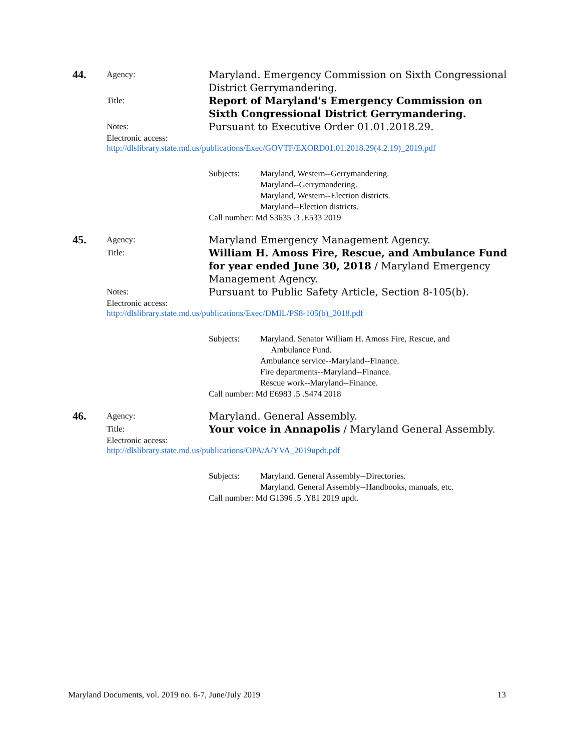44.
Agency:
Maryland. Emergency Commission on Sixth Congressional District Gerrymandering.
Title:
Report of Maryland's Emergency Commission on Sixth Congressional District Gerrymandering.
Notes:
Pursuant to Executive Order 01.01.2018.29.
Electronic access:
http://dlslibrary.state.md.us/publications/Exec/GOVTF/EXORD01.01.2018.29(4.2.19)_2019.pdf
Subjects: Maryland, Western--Gerrymandering.
Maryland--Gerrymandering.
Maryland, Western--Election districts.
Maryland--Election districts.
Call number: Md S3635 .3 .E533 2019
45.
Agency:
Maryland Emergency Management Agency.
Title:
William H. Amoss Fire, Rescue, and Ambulance Fund for year ended June 30, 2018 / Maryland Emergency Management Agency.
Notes:
Pursuant to Public Safety Article, Section 8-105(b).
Electronic access:
http://dlslibrary.state.md.us/publications/Exec/DMIL/PS8-105(b)_2018.pdf
Subjects: Maryland. Senator William H. Amoss Fire, Rescue, and
Ambulance Fund.
Ambulance service--Maryland--Finance.
Fire departments--Maryland--Finance.
Rescue work--Maryland--Finance.
Call number: Md E6983 .5 .S474 2018
46.
Agency:
Maryland. General Assembly.
Title:
Your voice in Annapolis / Maryland General Assembly.
Electronic access:
http://dlslibrary.state.md.us/publications/OPA/A/YVA_2019updt.pdf
Subjects: Maryland. General Assembly--Directories.
Maryland. General Assembly--Handbooks, manuals, etc.
Call number: Md G1396 .5 .Y81 2019 updt.
Maryland Documents, vol. 2019 no. 6-7, June/July 2019 13